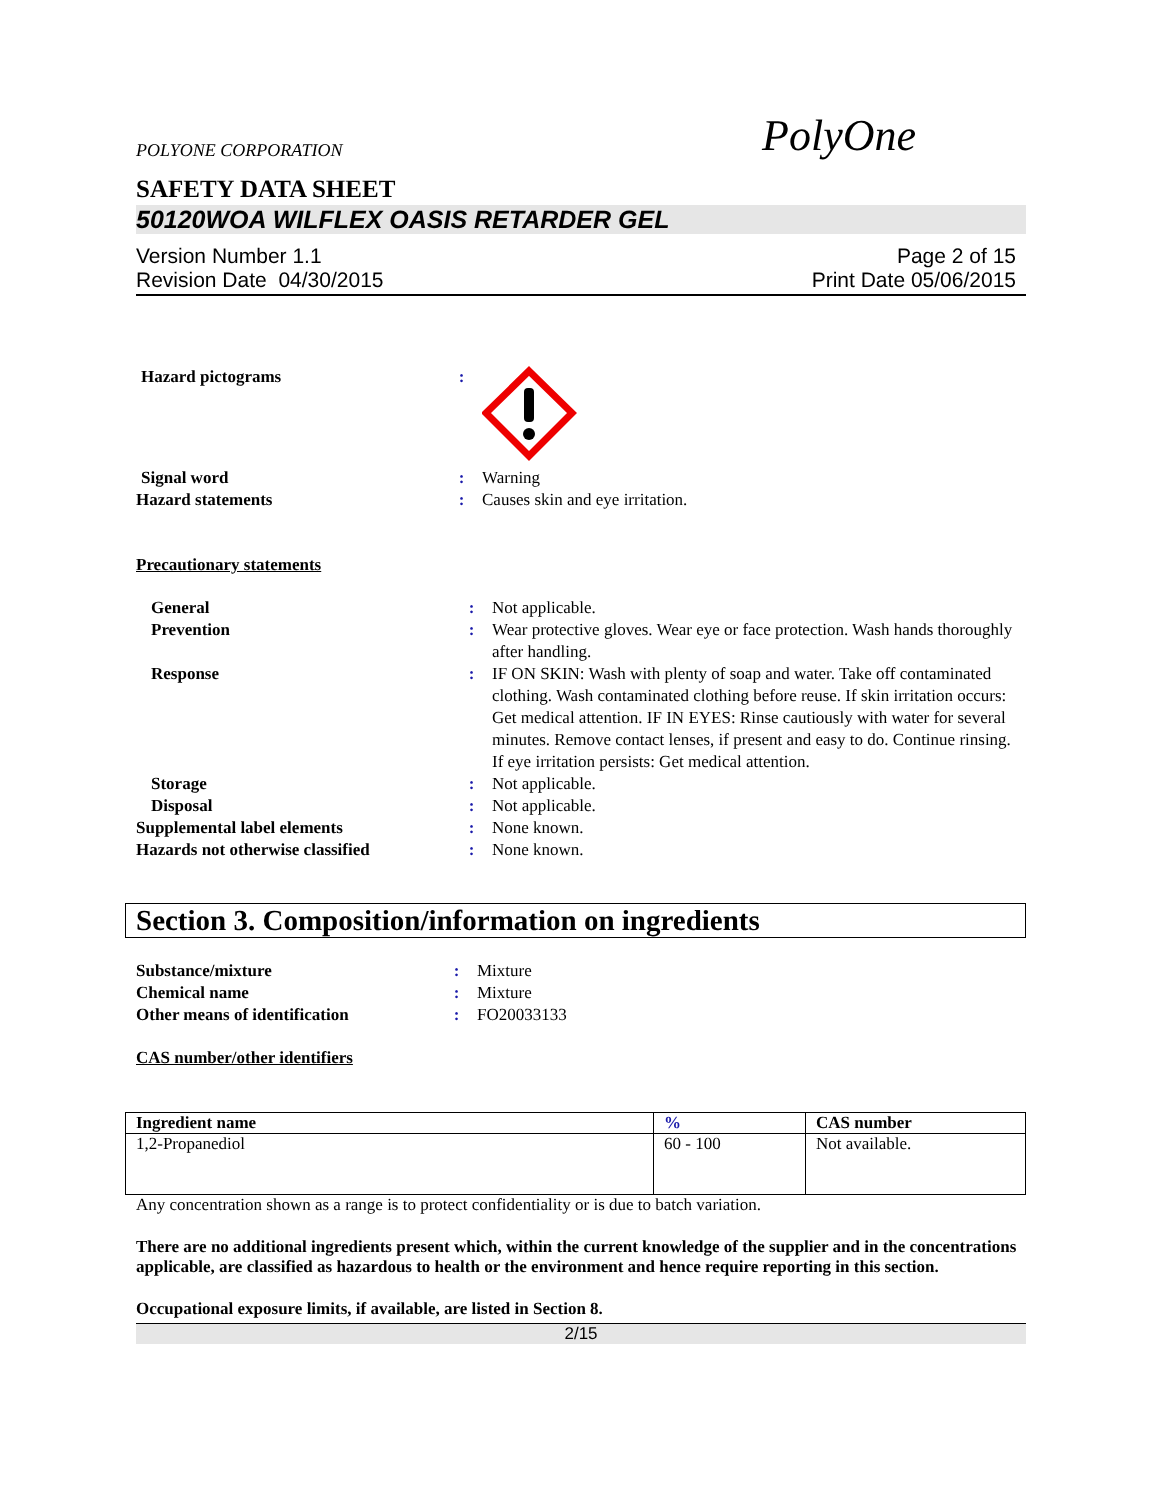POLYONE CORPORATION PolyOne
SAFETY DATA SHEET
50120WOA WILFLEX OASIS RETARDER GEL
Version Number 1.1
Revision Date 04/30/2015
Page 2 of 15
Print Date 05/06/2015
| Hazard pictograms | : | |
| Signal word | : | Warning |
| Hazard statements | : | Causes skin and eye irritation. |
Precautionary statements
| General | : | Not applicable. |
| Prevention | : | Wear protective gloves. Wear eye or face protection. Wash hands thoroughly after handling. |
| Response | : | IF ON SKIN: Wash with plenty of soap and water. Take off contaminated clothing. Wash contaminated clothing before reuse. If skin irritation occurs: Get medical attention. IF IN EYES: Rinse cautiously with water for several minutes. Remove contact lenses, if present and easy to do. Continue rinsing. If eye irritation persists: Get medical attention. |
| Storage | : | Not applicable. |
| Disposal | : | Not applicable. |
| Supplemental label elements | : | None known. |
| Hazards not otherwise classified | : | None known. |
Section 3. Composition/information on ingredients
| Substance/mixture | : | Mixture |
| Chemical name | : | Mixture |
| Other means of identification | : | FO20033133 |
CAS number/other identifiers
| Ingredient name | % | CAS number |
| --- | --- | --- |
| 1,2-Propanediol | 60 - 100 | Not available. |
Any concentration shown as a range is to protect confidentiality or is due to batch variation.
There are no additional ingredients present which, within the current knowledge of the supplier and in the concentrations applicable, are classified as hazardous to health or the environment and hence require reporting in this section.
Occupational exposure limits, if available, are listed in Section 8.
2/15